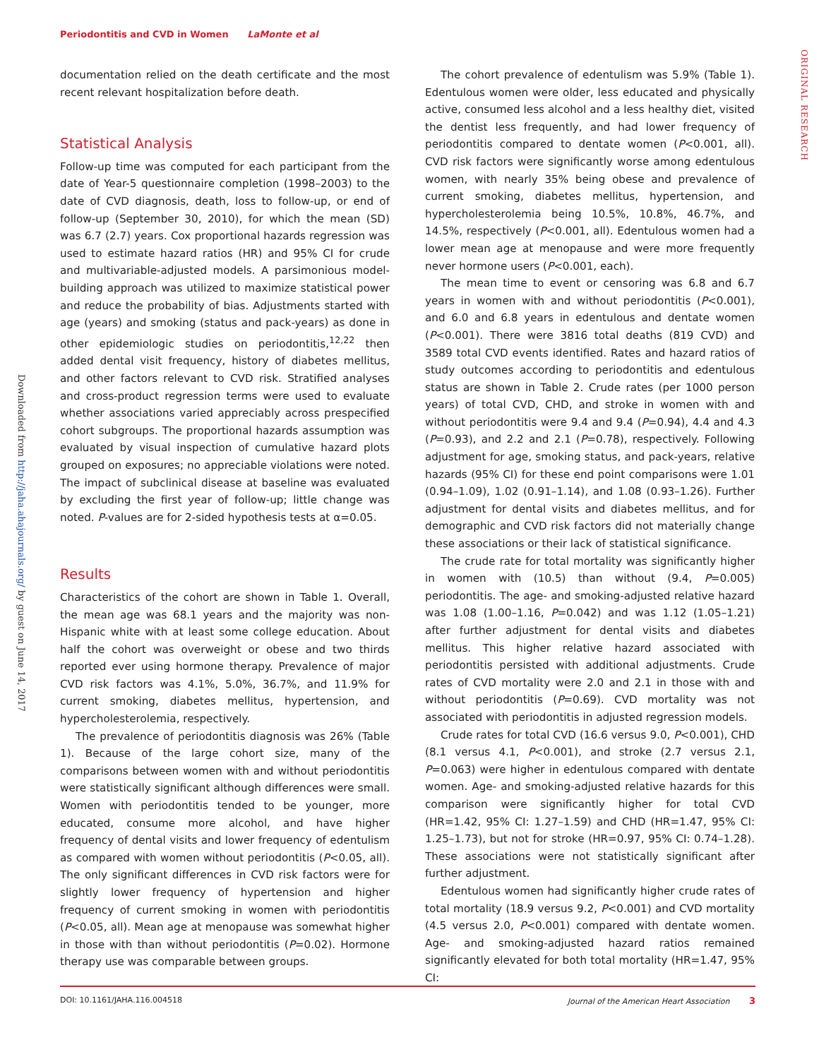Periodontitis and CVD in Women LaMonte et al
Downloaded from http://jaha.ahajournals.org/ by guest on June 14, 2017
ORIGINAL RESEARCH
documentation relied on the death certificate and the most recent relevant hospitalization before death.
Statistical Analysis
Follow-up time was computed for each participant from the date of Year-5 questionnaire completion (1998–2003) to the date of CVD diagnosis, death, loss to follow-up, or end of follow-up (September 30, 2010), for which the mean (SD) was 6.7 (2.7) years. Cox proportional hazards regression was used to estimate hazard ratios (HR) and 95% CI for crude and multivariable-adjusted models. A parsimonious model-building approach was utilized to maximize statistical power and reduce the probability of bias. Adjustments started with age (years) and smoking (status and pack-years) as done in other epidemiologic studies on periodontitis,<sup>12,22</sup> then added dental visit frequency, history of diabetes mellitus, and other factors relevant to CVD risk. Stratified analyses and cross-product regression terms were used to evaluate whether associations varied appreciably across prespecified cohort subgroups. The proportional hazards assumption was evaluated by visual inspection of cumulative hazard plots grouped on exposures; no appreciable violations were noted. The impact of subclinical disease at baseline was evaluated by excluding the first year of follow-up; little change was noted. P-values are for 2-sided hypothesis tests at α=0.05.
Results
Characteristics of the cohort are shown in Table 1. Overall, the mean age was 68.1 years and the majority was non-Hispanic white with at least some college education. About half the cohort was overweight or obese and two thirds reported ever using hormone therapy. Prevalence of major CVD risk factors was 4.1%, 5.0%, 36.7%, and 11.9% for current smoking, diabetes mellitus, hypertension, and hypercholesterolemia, respectively.
The prevalence of periodontitis diagnosis was 26% (Table 1). Because of the large cohort size, many of the comparisons between women with and without periodontitis were statistically significant although differences were small. Women with periodontitis tended to be younger, more educated, consume more alcohol, and have higher frequency of dental visits and lower frequency of edentulism as compared with women without periodontitis (P<0.05, all). The only significant differences in CVD risk factors were for slightly lower frequency of hypertension and higher frequency of current smoking in women with periodontitis (P<0.05, all). Mean age at menopause was somewhat higher in those with than without periodontitis (P=0.02). Hormone therapy use was comparable between groups.
The cohort prevalence of edentulism was 5.9% (Table 1). Edentulous women were older, less educated and physically active, consumed less alcohol and a less healthy diet, visited the dentist less frequently, and had lower frequency of periodontitis compared to dentate women (P<0.001, all). CVD risk factors were significantly worse among edentulous women, with nearly 35% being obese and prevalence of current smoking, diabetes mellitus, hypertension, and hypercholesterolemia being 10.5%, 10.8%, 46.7%, and 14.5%, respectively (P<0.001, all). Edentulous women had a lower mean age at menopause and were more frequently never hormone users (P<0.001, each).
The mean time to event or censoring was 6.8 and 6.7 years in women with and without periodontitis (P<0.001), and 6.0 and 6.8 years in edentulous and dentate women (P<0.001). There were 3816 total deaths (819 CVD) and 3589 total CVD events identified. Rates and hazard ratios of study outcomes according to periodontitis and edentulous status are shown in Table 2. Crude rates (per 1000 person years) of total CVD, CHD, and stroke in women with and without periodontitis were 9.4 and 9.4 (P=0.94), 4.4 and 4.3 (P=0.93), and 2.2 and 2.1 (P=0.78), respectively. Following adjustment for age, smoking status, and pack-years, relative hazards (95% CI) for these end point comparisons were 1.01 (0.94–1.09), 1.02 (0.91–1.14), and 1.08 (0.93–1.26). Further adjustment for dental visits and diabetes mellitus, and for demographic and CVD risk factors did not materially change these associations or their lack of statistical significance.
The crude rate for total mortality was significantly higher in women with (10.5) than without (9.4, P=0.005) periodontitis. The age- and smoking-adjusted relative hazard was 1.08 (1.00–1.16, P=0.042) and was 1.12 (1.05–1.21) after further adjustment for dental visits and diabetes mellitus. This higher relative hazard associated with periodontitis persisted with additional adjustments. Crude rates of CVD mortality were 2.0 and 2.1 in those with and without periodontitis (P=0.69). CVD mortality was not associated with periodontitis in adjusted regression models.
Crude rates for total CVD (16.6 versus 9.0, P<0.001), CHD (8.1 versus 4.1, P<0.001), and stroke (2.7 versus 2.1, P=0.063) were higher in edentulous compared with dentate women. Age- and smoking-adjusted relative hazards for this comparison were significantly higher for total CVD (HR=1.42, 95% CI: 1.27–1.59) and CHD (HR=1.47, 95% CI: 1.25–1.73), but not for stroke (HR=0.97, 95% CI: 0.74–1.28). These associations were not statistically significant after further adjustment.
Edentulous women had significantly higher crude rates of total mortality (18.9 versus 9.2, P<0.001) and CVD mortality (4.5 versus 2.0, P<0.001) compared with dentate women. Age- and smoking-adjusted hazard ratios remained significantly elevated for both total mortality (HR=1.47, 95% CI:
DOI: 10.1161/JAHA.116.004518 Journal of the American Heart Association 3